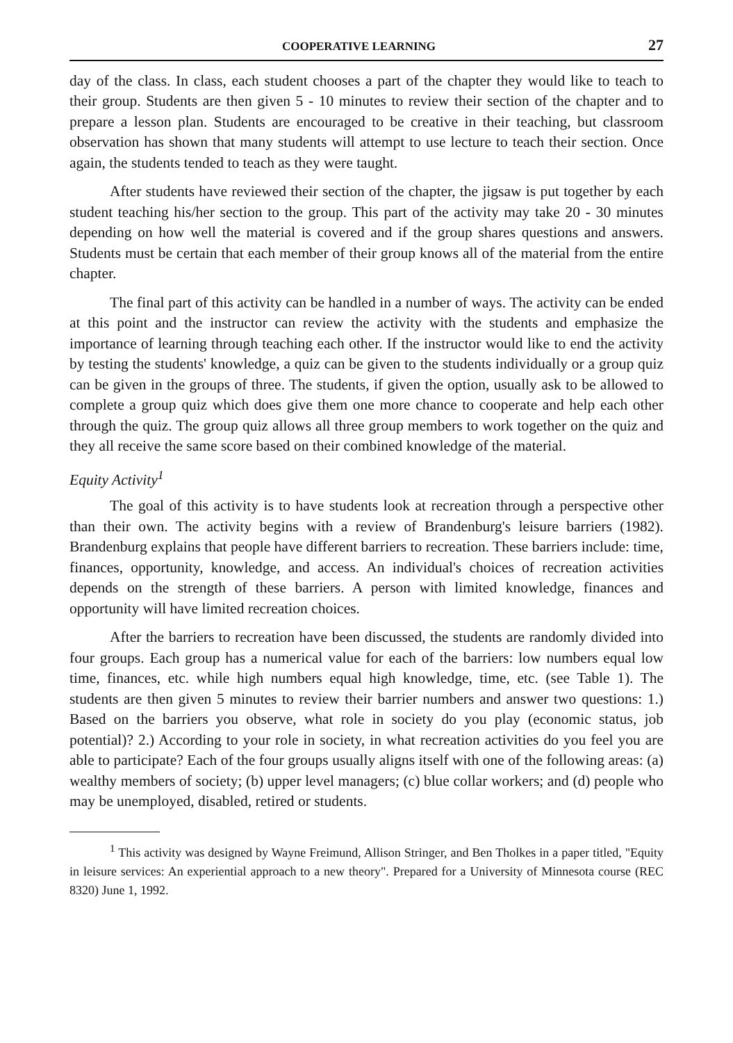COOPERATIVE LEARNING 27
day of the class. In class, each student chooses a part of the chapter they would like to teach to their group. Students are then given 5 - 10 minutes to review their section of the chapter and to prepare a lesson plan. Students are encouraged to be creative in their teaching, but classroom observation has shown that many students will attempt to use lecture to teach their section. Once again, the students tended to teach as they were taught.
After students have reviewed their section of the chapter, the jigsaw is put together by each student teaching his/her section to the group. This part of the activity may take 20 - 30 minutes depending on how well the material is covered and if the group shares questions and answers. Students must be certain that each member of their group knows all of the material from the entire chapter.
The final part of this activity can be handled in a number of ways. The activity can be ended at this point and the instructor can review the activity with the students and emphasize the importance of learning through teaching each other. If the instructor would like to end the activity by testing the students' knowledge, a quiz can be given to the students individually or a group quiz can be given in the groups of three. The students, if given the option, usually ask to be allowed to complete a group quiz which does give them one more chance to cooperate and help each other through the quiz. The group quiz allows all three group members to work together on the quiz and they all receive the same score based on their combined knowledge of the material.
Equity Activity<sup>1</sup>
The goal of this activity is to have students look at recreation through a perspective other than their own. The activity begins with a review of Brandenburg's leisure barriers (1982). Brandenburg explains that people have different barriers to recreation. These barriers include: time, finances, opportunity, knowledge, and access. An individual's choices of recreation activities depends on the strength of these barriers. A person with limited knowledge, finances and opportunity will have limited recreation choices.
After the barriers to recreation have been discussed, the students are randomly divided into four groups. Each group has a numerical value for each of the barriers: low numbers equal low time, finances, etc. while high numbers equal high knowledge, time, etc. (see Table 1). The students are then given 5 minutes to review their barrier numbers and answer two questions: 1.) Based on the barriers you observe, what role in society do you play (economic status, job potential)? 2.) According to your role in society, in what recreation activities do you feel you are able to participate? Each of the four groups usually aligns itself with one of the following areas: (a) wealthy members of society; (b) upper level managers; (c) blue collar workers; and (d) people who may be unemployed, disabled, retired or students.
<sup>1</sup> This activity was designed by Wayne Freimund, Allison Stringer, and Ben Tholkes in a paper titled, "Equity in leisure services: An experiential approach to a new theory". Prepared for a University of Minnesota course (REC 8320) June 1, 1992.